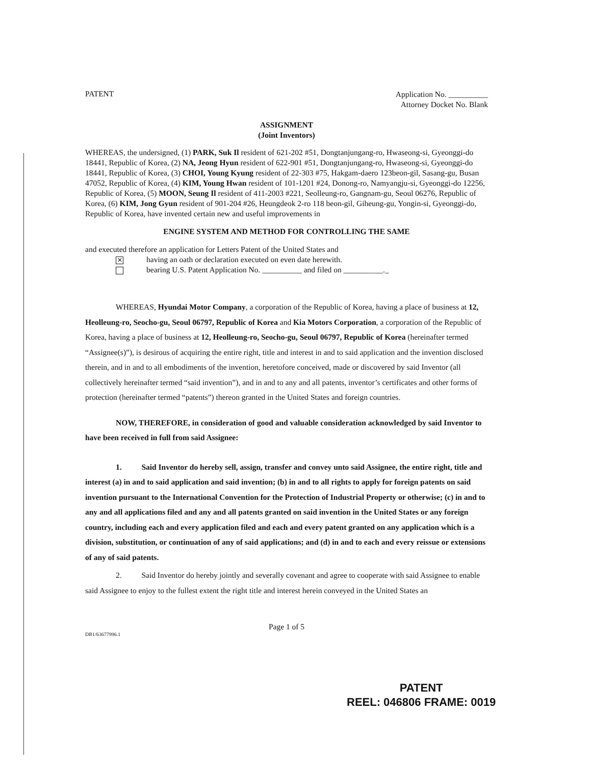PATENT
Application No. __________
Attorney Docket No. Blank
ASSIGNMENT
(Joint Inventors)
WHEREAS, the undersigned, (1) PARK, Suk Il resident of 621-202 #51, Dongtanjungang-ro, Hwaseong-si, Gyeonggi-do 18441, Republic of Korea, (2) NA, Jeong Hyun resident of 622-901 #51, Dongtanjungang-ro, Hwaseong-si, Gyeonggi-do 18441, Republic of Korea, (3) CHOI, Young Kyung resident of 22-303 #75, Hakgam-daero 123beon-gil, Sasang-gu, Busan 47052, Republic of Korea, (4) KIM, Young Hwan resident of 101-1201 #24, Donong-ro, Namyangju-si, Gyeonggi-do 12256, Republic of Korea, (5) MOON, Seung Il resident of 411-2003 #221, Seolleung-ro, Gangnam-gu, Seoul 06276, Republic of Korea, (6) KIM, Jong Gyun resident of 901-204 #26, Heungdeok 2-ro 118 beon-gil, Giheung-gu, Yongin-si, Gyeonggi-do, Republic of Korea, have invented certain new and useful improvements in
ENGINE SYSTEM AND METHOD FOR CONTROLLING THE SAME
and executed therefore an application for Letters Patent of the United States and
✕ having an oath or declaration executed on even date herewith.
bearing U.S. Patent Application No. __________ and filed on __________._
WHEREAS, Hyundai Motor Company, a corporation of the Republic of Korea, having a place of business at 12, Heolleung-ro, Seocho-gu, Seoul 06797, Republic of Korea and Kia Motors Corporation, a corporation of the Republic of Korea, having a place of business at 12, Heolleung-ro, Seocho-gu, Seoul 06797, Republic of Korea (hereinafter termed “Assignee(s)”), is desirous of acquiring the entire right, title and interest in and to said application and the invention disclosed therein, and in and to all embodiments of the invention, heretofore conceived, made or discovered by said Inventor (all collectively hereinafter termed “said invention”), and in and to any and all patents, inventor’s certificates and other forms of
protection (hereinafter termed “patents”) thereon granted in the United States and foreign countries.
NOW, THEREFORE, in consideration of good and valuable consideration acknowledged by said Inventor to have been received in full from said Assignee:
1. Said Inventor do hereby sell, assign, transfer and convey unto said Assignee, the entire right, title and interest (a) in and to said application and said invention; (b) in and to all rights to apply for foreign patents on said invention pursuant to the International Convention for the Protection of Industrial Property or otherwise; (c) in and to any and all applications filed and any and all patents granted on said invention in the United States or any foreign country, including each and every application filed and each and every patent granted on any application which is a division, substitution, or continuation of any of said applications; and (d) in and to each and every reissue or extensions of any of said patents.
2. Said Inventor do hereby jointly and severally covenant and agree to cooperate with said Assignee to enable said Assignee to enjoy to the fullest extent the right title and interest herein conveyed in the United States an
Page 1 of 5
DB1/63677996.1
PATENT
REEL: 046806 FRAME: 0019